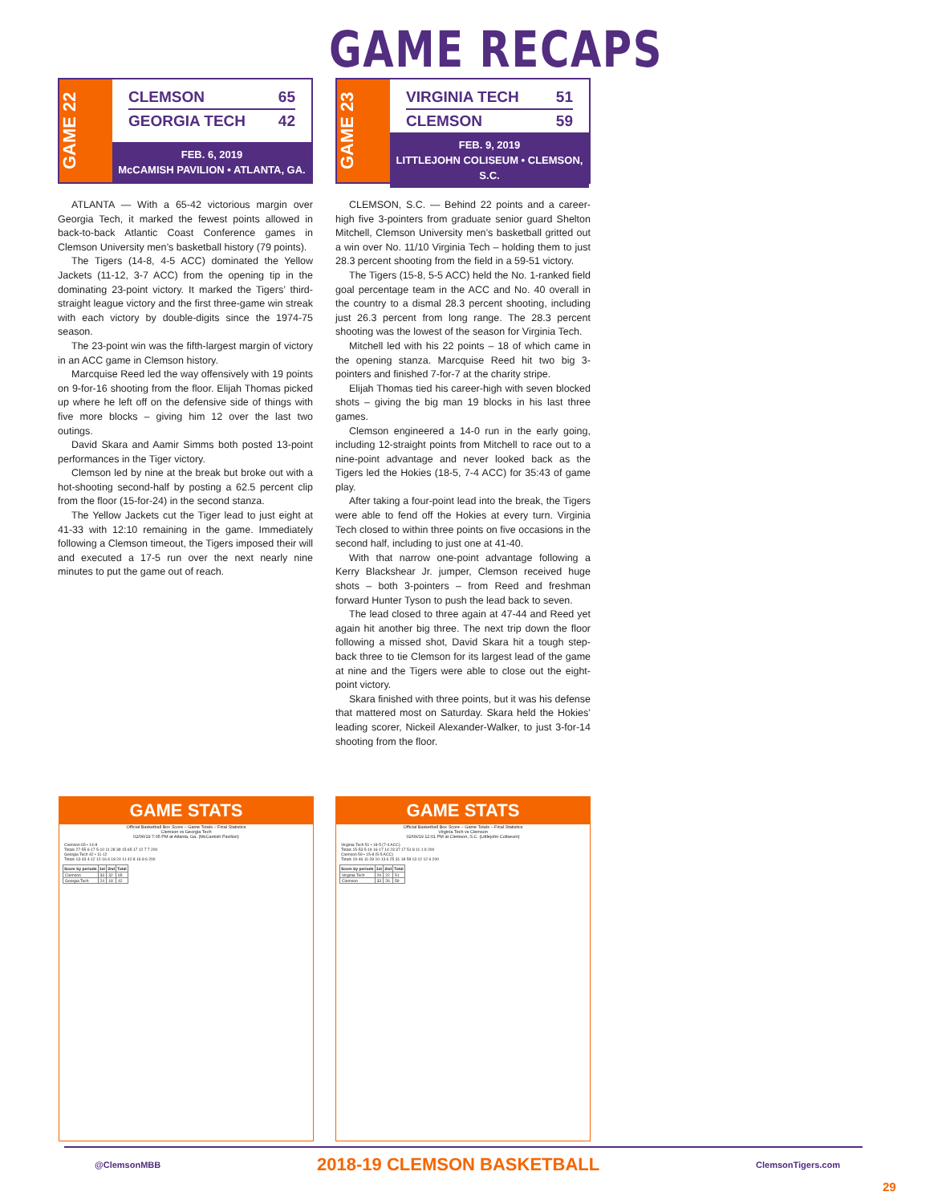GAME RECAPS
GAME 22
CLEMSON 65
GEORGIA TECH 42
FEB. 6, 2019
McCAMISH PAVILION • ATLANTA, GA.
ATLANTA — With a 65-42 victorious margin over Georgia Tech, it marked the fewest points allowed in back-to-back Atlantic Coast Conference games in Clemson University men’s basketball history (79 points).
The Tigers (14-8, 4-5 ACC) dominated the Yellow Jackets (11-12, 3-7 ACC) from the opening tip in the dominating 23-point victory. It marked the Tigers’ third-straight league victory and the first three-game win streak with each victory by double-digits since the 1974-75 season.
The 23-point win was the fifth-largest margin of victory in an ACC game in Clemson history.
Marcquise Reed led the way offensively with 19 points on 9-for-16 shooting from the floor. Elijah Thomas picked up where he left off on the defensive side of things with five more blocks – giving him 12 over the last two outings.
David Skara and Aamir Simms both posted 13-point performances in the Tiger victory.
Clemson led by nine at the break but broke out with a hot-shooting second-half by posting a 62.5 percent clip from the floor (15-for-24) in the second stanza.
The Yellow Jackets cut the Tiger lead to just eight at 41-33 with 12:10 remaining in the game. Immediately following a Clemson timeout, the Tigers imposed their will and executed a 17-5 run over the next nearly nine minutes to put the game out of reach.
GAME 23
VIRGINIA TECH 51
CLEMSON 59
FEB. 9, 2019
LITTLEJOHN COLISEUM • CLEMSON, S.C.
CLEMSON, S.C. — Behind 22 points and a career-high five 3-pointers from graduate senior guard Shelton Mitchell, Clemson University men’s basketball gritted out a win over No. 11/10 Virginia Tech – holding them to just 28.3 percent shooting from the field in a 59-51 victory.
The Tigers (15-8, 5-5 ACC) held the No. 1-ranked field goal percentage team in the ACC and No. 40 overall in the country to a dismal 28.3 percent shooting, including just 26.3 percent from long range. The 28.3 percent shooting was the lowest of the season for Virginia Tech.
Mitchell led with his 22 points – 18 of which came in the opening stanza. Marcquise Reed hit two big 3-pointers and finished 7-for-7 at the charity stripe.
Elijah Thomas tied his career-high with seven blocked shots – giving the big man 19 blocks in his last three games.
Clemson engineered a 14-0 run in the early going, including 12-straight points from Mitchell to race out to a nine-point advantage and never looked back as the Tigers led the Hokies (18-5, 7-4 ACC) for 35:43 of game play.
After taking a four-point lead into the break, the Tigers were able to fend off the Hokies at every turn. Virginia Tech closed to within three points on five occasions in the second half, including to just one at 41-40.
With that narrow one-point advantage following a Kerry Blackshear Jr. jumper, Clemson received huge shots – both 3-pointers – from Reed and freshman forward Hunter Tyson to push the lead back to seven.
The lead closed to three again at 47-44 and Reed yet again hit another big three. The next trip down the floor following a missed shot, David Skara hit a tough step-back three to tie Clemson for its largest lead of the game at nine and the Tigers were able to close out the eight-point victory.
Skara finished with three points, but it was his defense that mattered most on Saturday. Skara held the Hokies’ leading scorer, Nickeil Alexander-Walker, to just 3-for-14 shooting from the floor.
GAME STATS
Official Basketball Box Score – Game Totals – Final Statistics
Clemson vs Georgia Tech
02/06/19 7:05 PM at Atlanta, Ga. (McCamish Pavilion)
| Clemson 65 • 14-8 |
| Totals 27-55 6-17 5-10 11 28 39 15 65 17 12 7 7 200 |
| Georgia Tech 42 • 11-12 |
| Totals 13-43 4-12 12-16 6 18 24 11 42 8 16 8 6 200 |
| Score by periods | 1st | 2nd | Total |
| --- | --- | --- | --- |
| Clemson | 33 | 32 | 65 |
| Georgia Tech | 24 | 18 | 42 |
GAME STATS
Official Basketball Box Score – Game Totals – Final Statistics
Virginia Tech vs Clemson
02/09/19 12:01 PM at Clemson, S.C. (Littlejohn Coliseum)
| Virginia Tech 51 • 18-5 (7-4 ACC) |
| Totals 15-53 5-19 16-17 14 23 37 17 51 8 11 1 9 200 |
| Clemson 59 • 15-8 (5-5 ACC) |
| Totals 19-46 11-28 10-13 6 25 31 18 59 13 12 12 6 200 |
| Score by periods | 1st | 2nd | Total |
| --- | --- | --- | --- |
| Virginia Tech | 29 | 22 | 51 |
| Clemson | 33 | 26 | 59 |
@ClemsonMBB 2018-19 CLEMSON BASKETBALL ClemsonTigers.com
29